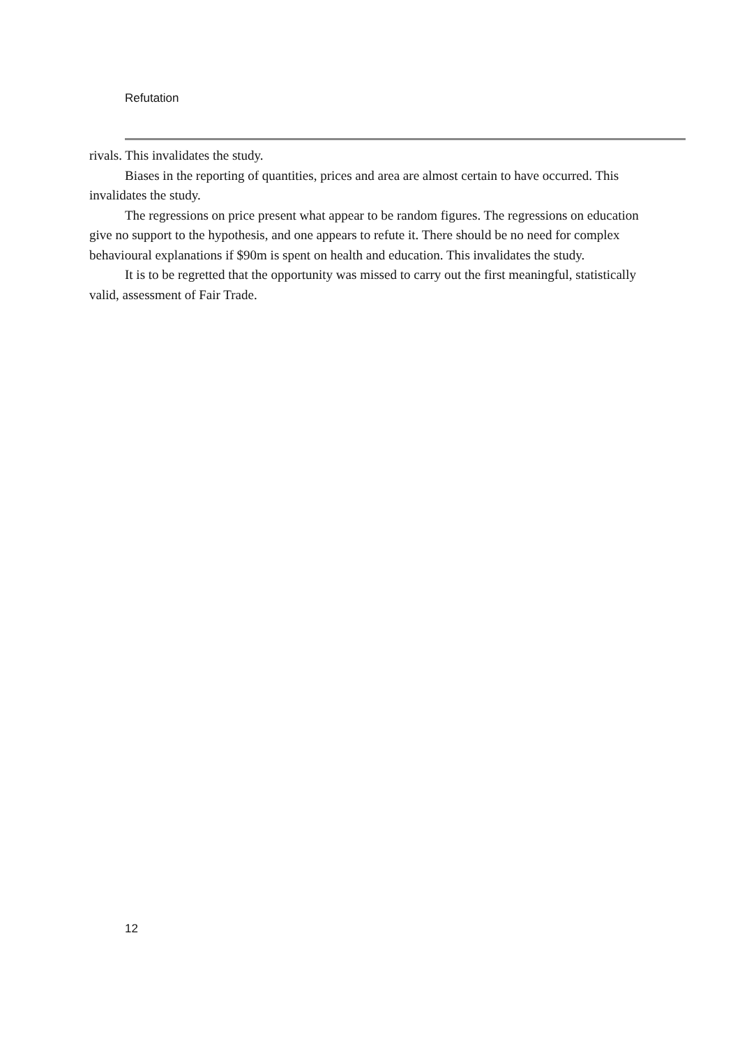Refutation
rivals. This invalidates the study.
Biases in the reporting of quantities, prices and area are almost certain to have occurred. This invalidates the study.
The regressions on price present what appear to be random figures. The regressions on education give no support to the hypothesis, and one appears to refute it. There should be no need for complex behavioural explanations if $90m is spent on health and education. This invalidates the study.
It is to be regretted that the opportunity was missed to carry out the first meaningful, statistically valid, assessment of Fair Trade.
12